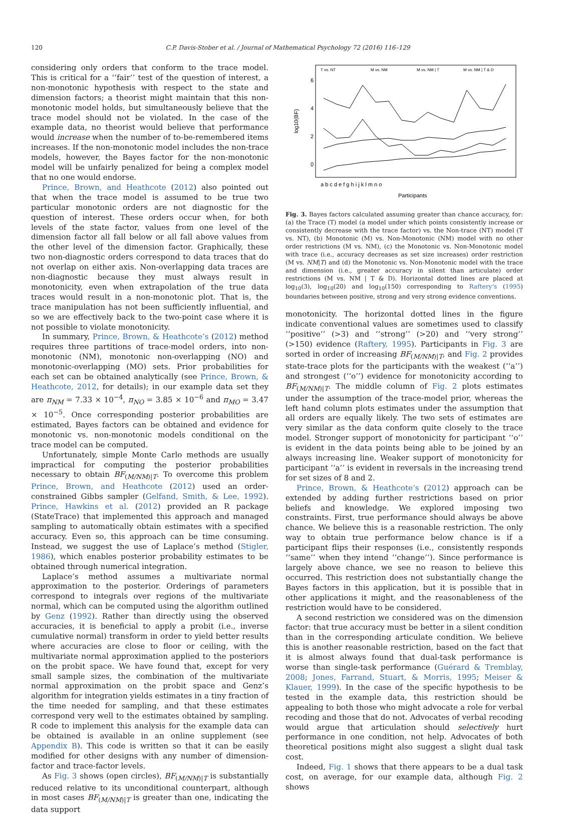120 C.P. Davis-Stober et al. / Journal of Mathematical Psychology 72 (2016) 116–129
considering only orders that conform to the trace model. This is critical for a ‘‘fair’’ test of the question of interest, a non-monotonic hypothesis with respect to the state and dimension factors; a theorist might maintain that this non-monotonic model holds, but simultaneously believe that the trace model should not be violated. In the case of the example data, no theorist would believe that performance would increase when the number of to-be-remembered items increases. If the non-monotonic model includes the non-trace models, however, the Bayes factor for the non-monotonic model will be unfairly penalized for being a complex model that no one would endorse.
Prince, Brown, and Heathcote (2012) also pointed out that when the trace model is assumed to be true two particular monotonic orders are not diagnostic for the question of interest. These orders occur when, for both levels of the state factor, values from one level of the dimension factor all fall below or all fall above values from the other level of the dimension factor. Graphically, these two non-diagnostic orders correspond to data traces that do not overlap on either axis. Non-overlapping data traces are non-diagnostic because they must always result in monotonicity, even when extrapolation of the true data traces would result in a non-monotonic plot. That is, the trace manipulation has not been sufficiently influential, and so we are effectively back to the two-point case where it is not possible to violate monotonicity.
In summary, Prince, Brown, & Heathcote’s (2012) method requires three partitions of trace-model orders, into non-monotonic (NM), monotonic non-overlapping (NO) and monotonic-overlapping (MO) sets. Prior probabilities for each set can be obtained analytically (see Prince, Brown, & Heathcote, 2012, for details); in our example data set they are π<sub>NM</sub> = 7.33 × 10<sup>−4</sup>, π<sub>NO</sub> = 3.85 × 10<sup>−6</sup> and π<sub>MO</sub> = 3.47 × 10<sup>−5</sup>. Once corresponding posterior probabilities are estimated, Bayes factors can be obtained and evidence for monotonic vs. non-monotonic models conditional on the trace model can be computed.
Unfortunately, simple Monte Carlo methods are usually impractical for computing the posterior probabilities necessary to obtain BF<sub>(M/NM)|T</sub>. To overcome this problem Prince, Brown, and Heathcote (2012) used an order-constrained Gibbs sampler (Gelfand, Smith, & Lee, 1992). Prince, Hawkins et al. (2012) provided an R package (StateTrace) that implemented this approach and managed sampling to automatically obtain estimates with a specified accuracy. Even so, this approach can be time consuming. Instead, we suggest the use of Laplace’s method (Stigler, 1986), which enables posterior probability estimates to be obtained through numerical integration.
Laplace’s method assumes a multivariate normal approximation to the posterior. Orderings of parameters correspond to integrals over regions of the multivariate normal, which can be computed using the algorithm outlined by Genz (1992). Rather than directly using the observed accuracies, it is beneficial to apply a probit (i.e., inverse cumulative normal) transform in order to yield better results where accuracies are close to floor or ceiling, with the multivariate normal approximation applied to the posteriors on the probit space. We have found that, except for very small sample sizes, the combination of the multivariate normal approximation on the probit space and Genz’s algorithm for integration yields estimates in a tiny fraction of the time needed for sampling, and that these estimates correspond very well to the estimates obtained by sampling. R code to implement this analysis for the example data can be obtained is available in an online supplement (see Appendix B). This code is written so that it can be easily modified for other designs with any number of dimension-factor and trace-factor levels.
As Fig. 3 shows (open circles), BF<sub>(M/NM)|T</sub> is substantially reduced relative to its unconditional counterpart, although in most cases BF<sub>(M/NM)|T</sub> is greater than one, indicating the data support
T vs. NT
M vs. NM
M vs. NM | T
M vs. NM | T & D
log10(BF)
0
2
4
6
a b c d e f g h i j k l m n o
Participants
Fig. 3. Bayes factors calculated assuming greater than chance accuracy, for: (a) the Trace (T) model (a model under which points consistently increase or consistently decrease with the trace factor) vs. the Non-trace (NT) model (T vs. NT), (b) Monotonic (M) vs. Non-Monotonic (NM) model with no other order restrictions (M vs. NM), (c) the Monotonic vs. Non-Monotonic model with trace (i.e., accuracy decreases as set size increases) order restriction (M vs. NM|T) and (d) the Monotonic vs. Non-Monotonic model with the trace and dimension (i.e., greater accuracy in silent than articulate) order restrictions (M vs. NM | T & D). Horizontal dotted lines are placed at log<sub>10</sub>(3), log<sub>10</sub>(20) and log<sub>10</sub>(150) corresponding to Raftery’s (1995) boundaries between positive, strong and very strong evidence conventions.
monotonicity. The horizontal dotted lines in the figure indicate conventional values are sometimes used to classify ‘‘positive’’ (>3) and ‘‘strong’’ (>20) and ‘‘very strong’’ (>150) evidence (Raftery, 1995). Participants in Fig. 3 are sorted in order of increasing BF<sub>(M/NM)|T</sub>, and Fig. 2 provides state-trace plots for the participants with the weakest (‘‘a’’) and strongest (‘‘o’’) evidence for monotonicity according to BF<sub>(M/NM)|T</sub>. The middle column of Fig. 2 plots estimates under the assumption of the trace-model prior, whereas the left hand column plots estimates under the assumption that all orders are equally likely. The two sets of estimates are very similar as the data conform quite closely to the trace model. Stronger support of monotonicity for participant ‘‘o’’ is evident in the data points being able to be joined by an always increasing line. Weaker support of monotonicity for participant ‘‘a’’ is evident in reversals in the increasing trend for set sizes of 8 and 2.
Prince, Brown, & Heathcote’s (2012) approach can be extended by adding further restrictions based on prior beliefs and knowledge. We explored imposing two constraints. First, true performance should always be above chance. We believe this is a reasonable restriction. The only way to obtain true performance below chance is if a participant flips their responses (i.e., consistently responds ‘‘same’’ when they intend ‘‘change’’). Since performance is largely above chance, we see no reason to believe this occurred. This restriction does not substantially change the Bayes factors in this application, but it is possible that in other applications it might, and the reasonableness of the restriction would have to be considered.
A second restriction we considered was on the dimension factor: that true accuracy must be better in a silent condition than in the corresponding articulate condition. We believe this is another reasonable restriction, based on the fact that it is almost always found that dual-task performance is worse than single-task performance (Guérard & Tremblay, 2008; Jones, Farrand, Stuart, & Morris, 1995; Meiser & Klauer, 1999). In the case of the specific hypothesis to be tested in the example data, this restriction should be appealing to both those who might advocate a role for verbal recoding and those that do not. Advocates of verbal recoding would argue that articulation should selectively hurt performance in one condition, not help. Advocates of both theoretical positions might also suggest a slight dual task cost.
Indeed, Fig. 1 shows that there appears to be a dual task cost, on average, for our example data, although Fig. 2 shows